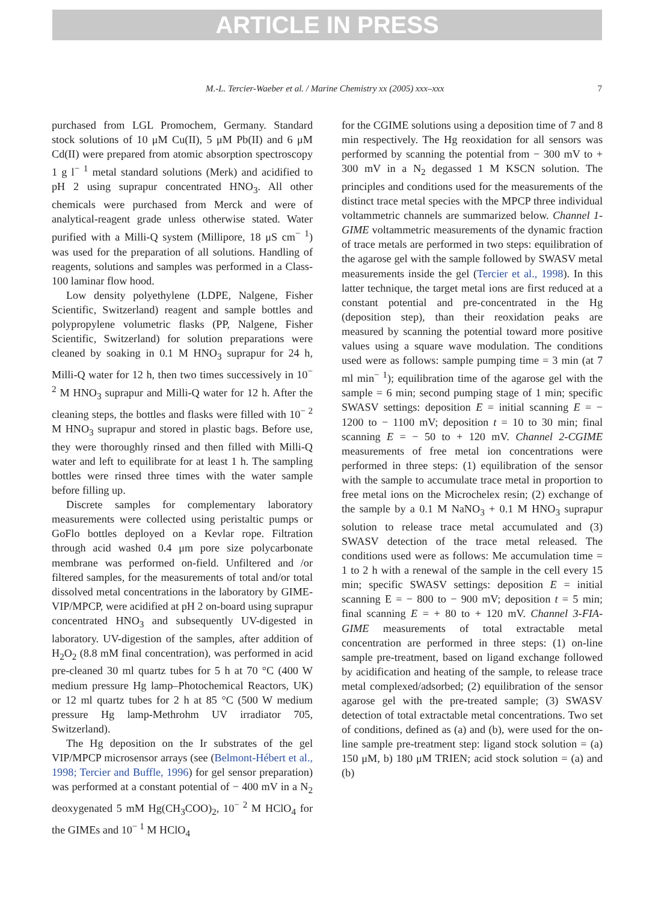ARTICLE IN PRESS
M.-L. Tercier-Waeber et al. / Marine Chemistry xx (2005) xxx–xxx 7
purchased from LGL Promochem, Germany. Standard stock solutions of 10 μM Cu(II), 5 μM Pb(II) and 6 μM Cd(II) were prepared from atomic absorption spectroscopy 1 g l<sup>− 1</sup> metal standard solutions (Merk) and acidified to pH 2 using suprapur concentrated HNO<sub>3</sub>. All other chemicals were purchased from Merck and were of analytical-reagent grade unless otherwise stated. Water purified with a Milli-Q system (Millipore, 18 μS cm<sup>− 1</sup>) was used for the preparation of all solutions. Handling of reagents, solutions and samples was performed in a Class-100 laminar flow hood.
Low density polyethylene (LDPE, Nalgene, Fisher Scientific, Switzerland) reagent and sample bottles and polypropylene volumetric flasks (PP, Nalgene, Fisher Scientific, Switzerland) for solution preparations were cleaned by soaking in 0.1 M HNO<sub>3</sub> suprapur for 24 h, Milli-Q water for 12 h, then two times successively in 10<sup>− 2</sup> M HNO<sub>3</sub> suprapur and Milli-Q water for 12 h. After the cleaning steps, the bottles and flasks were filled with 10<sup>− 2</sup> M HNO<sub>3</sub> suprapur and stored in plastic bags. Before use, they were thoroughly rinsed and then filled with Milli-Q water and left to equilibrate for at least 1 h. The sampling bottles were rinsed three times with the water sample before filling up.
Discrete samples for complementary laboratory measurements were collected using peristaltic pumps or GoFlo bottles deployed on a Kevlar rope. Filtration through acid washed 0.4 μm pore size polycarbonate membrane was performed on-field. Unfiltered and /or filtered samples, for the measurements of total and/or total dissolved metal concentrations in the laboratory by GIME-VIP/MPCP, were acidified at pH 2 on-board using suprapur concentrated HNO<sub>3</sub> and subsequently UV-digested in laboratory. UV-digestion of the samples, after addition of H<sub>2</sub>O<sub>2</sub> (8.8 mM final concentration), was performed in acid pre-cleaned 30 ml quartz tubes for 5 h at 70 °C (400 W medium pressure Hg lamp–Photochemical Reactors, UK) or 12 ml quartz tubes for 2 h at 85 °C (500 W medium pressure Hg lamp-Methrohm UV irradiator 705, Switzerland).
The Hg deposition on the Ir substrates of the gel VIP/MPCP microsensor arrays (see (Belmont-Hébert et al., 1998; Tercier and Buffle, 1996) for gel sensor preparation) was performed at a constant potential of − 400 mV in a N<sub>2</sub> deoxygenated 5 mM Hg(CH<sub>3</sub>COO)<sub>2</sub>, 10<sup>− 2</sup> M HClO<sub>4</sub> for the GIMEs and 10<sup>− 1</sup> M HClO<sub>4</sub>
for the CGIME solutions using a deposition time of 7 and 8 min respectively. The Hg reoxidation for all sensors was performed by scanning the potential from − 300 mV to + 300 mV in a N<sub>2</sub> degassed 1 M KSCN solution. The principles and conditions used for the measurements of the distinct trace metal species with the MPCP three individual voltammetric channels are summarized below. Channel 1-GIME voltammetric measurements of the dynamic fraction of trace metals are performed in two steps: equilibration of the agarose gel with the sample followed by SWASV metal measurements inside the gel (Tercier et al., 1998). In this latter technique, the target metal ions are first reduced at a constant potential and pre-concentrated in the Hg (deposition step), than their reoxidation peaks are measured by scanning the potential toward more positive values using a square wave modulation. The conditions used were as follows: sample pumping time = 3 min (at 7 ml min<sup>− 1</sup>); equilibration time of the agarose gel with the sample = 6 min; second pumping stage of 1 min; specific SWASV settings: deposition E = initial scanning E = − 1200 to − 1100 mV; deposition t = 10 to 30 min; final scanning E = − 50 to + 120 mV. Channel 2-CGIME measurements of free metal ion concentrations were performed in three steps: (1) equilibration of the sensor with the sample to accumulate trace metal in proportion to free metal ions on the Microchelex resin; (2) exchange of the sample by a 0.1 M NaNO<sub>3</sub> + 0.1 M HNO<sub>3</sub> suprapur solution to release trace metal accumulated and (3) SWASV detection of the trace metal released. The conditions used were as follows: Me accumulation time = 1 to 2 h with a renewal of the sample in the cell every 15 min; specific SWASV settings: deposition E = initial scanning E = − 800 to − 900 mV; deposition t = 5 min; final scanning E = + 80 to + 120 mV. Channel 3-FIA-GIME measurements of total extractable metal concentration are performed in three steps: (1) on-line sample pre-treatment, based on ligand exchange followed by acidification and heating of the sample, to release trace metal complexed/adsorbed; (2) equilibration of the sensor agarose gel with the pre-treated sample; (3) SWASV detection of total extractable metal concentrations. Two set of conditions, defined as (a) and (b), were used for the on-line sample pre-treatment step: ligand stock solution = (a) 150 μM, b) 180 μM TRIEN; acid stock solution = (a) and (b)